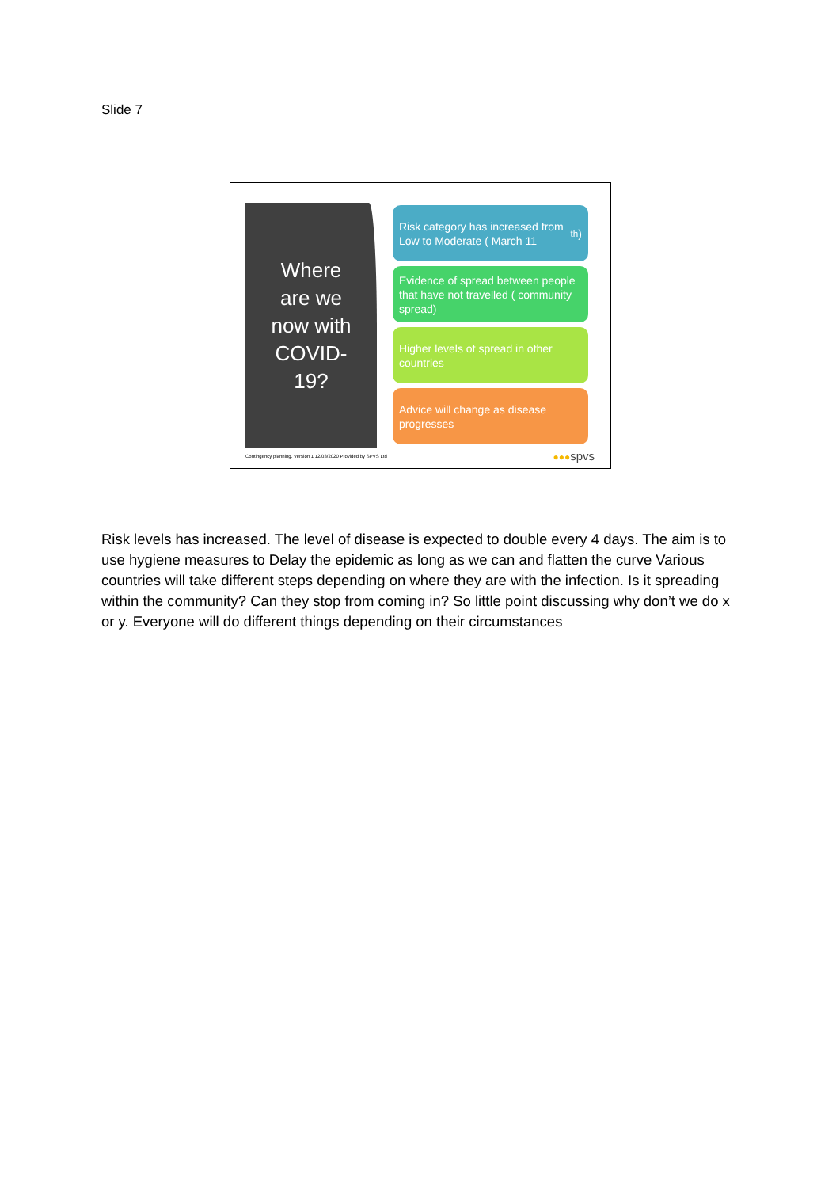Slide 7
Where
are we
now with
COVID-
19?
Risk category has increased from Low to Moderate ( March 11<sup>th</sup>)
Evidence of spread between people that have not travelled ( community spread)
Higher levels of spread in other countries
Advice will change as disease progresses
Contingency planning. Version 1 12/03/2020 Provided by SPVS Ltd
●●●spvs
Risk levels has increased. The level of disease is expected to double every 4 days. The aim is to use hygiene measures to Delay the epidemic as long as we can and flatten the curve Various countries will take different steps depending on where they are with the infection. Is it spreading within the community? Can they stop from coming in? So little point discussing why don’t we do x or y. Everyone will do different things depending on their circumstances